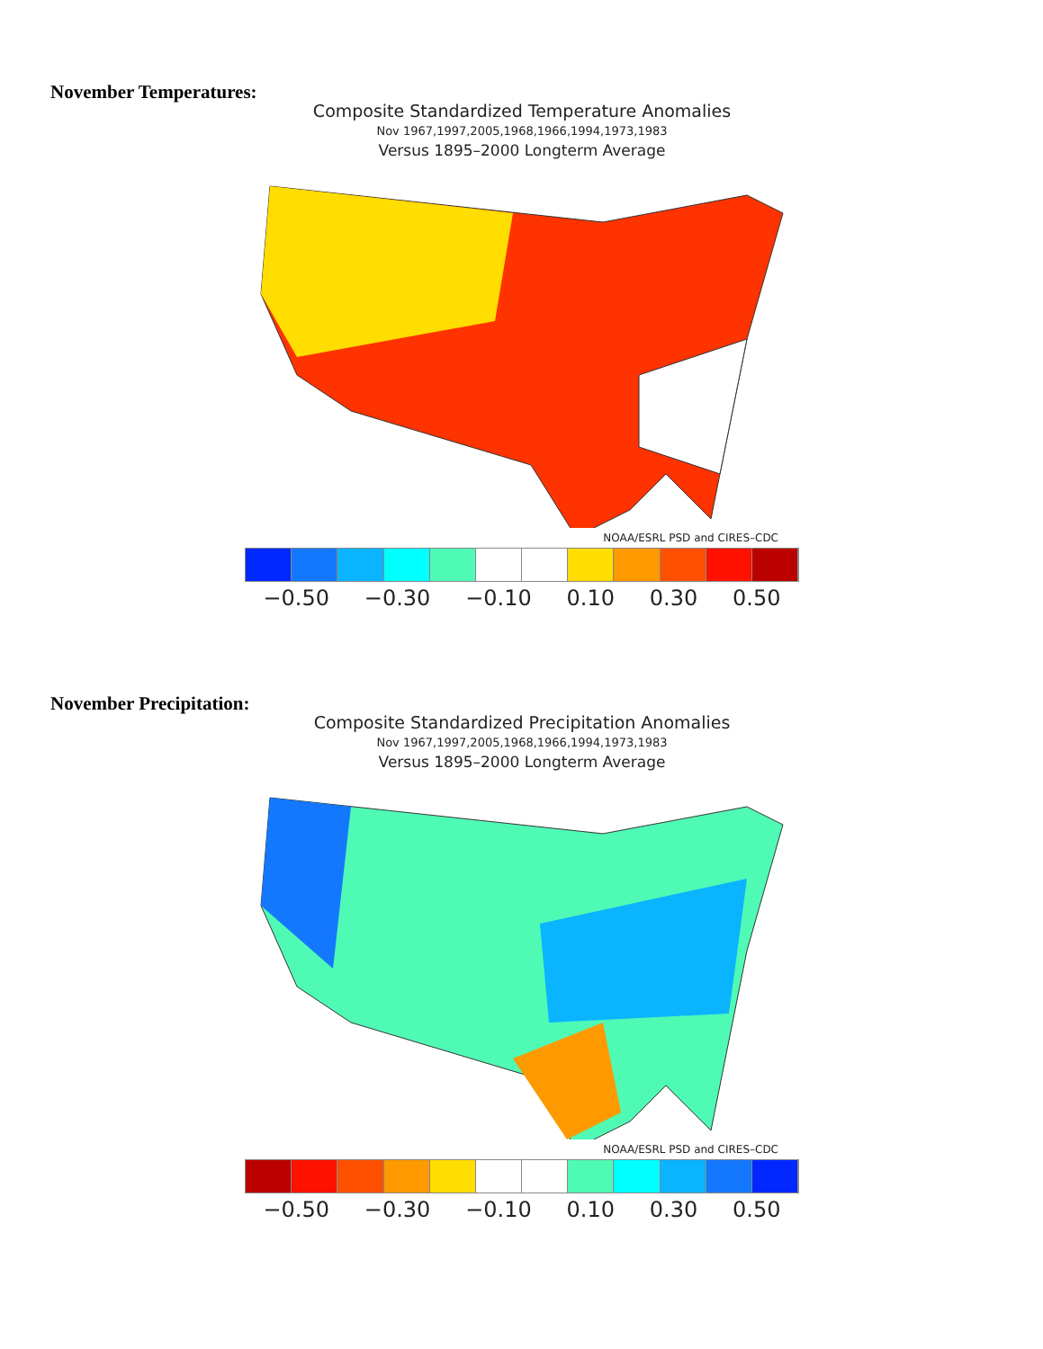November Temperatures:
Composite Standardized Temperature Anomalies
Nov 1967,1997,2005,1968,1966,1994,1973,1983
Versus 1895–2000 Longterm Average
NOAA/ESRL PSD and CIRES–CDC
−0.50 −0.30 −0.10 0.10 0.30 0.50
November Precipitation:
Composite Standardized Precipitation Anomalies
Nov 1967,1997,2005,1968,1966,1994,1973,1983
Versus 1895–2000 Longterm Average
NOAA/ESRL PSD and CIRES–CDC
−0.50 −0.30 −0.10 0.10 0.30 0.50